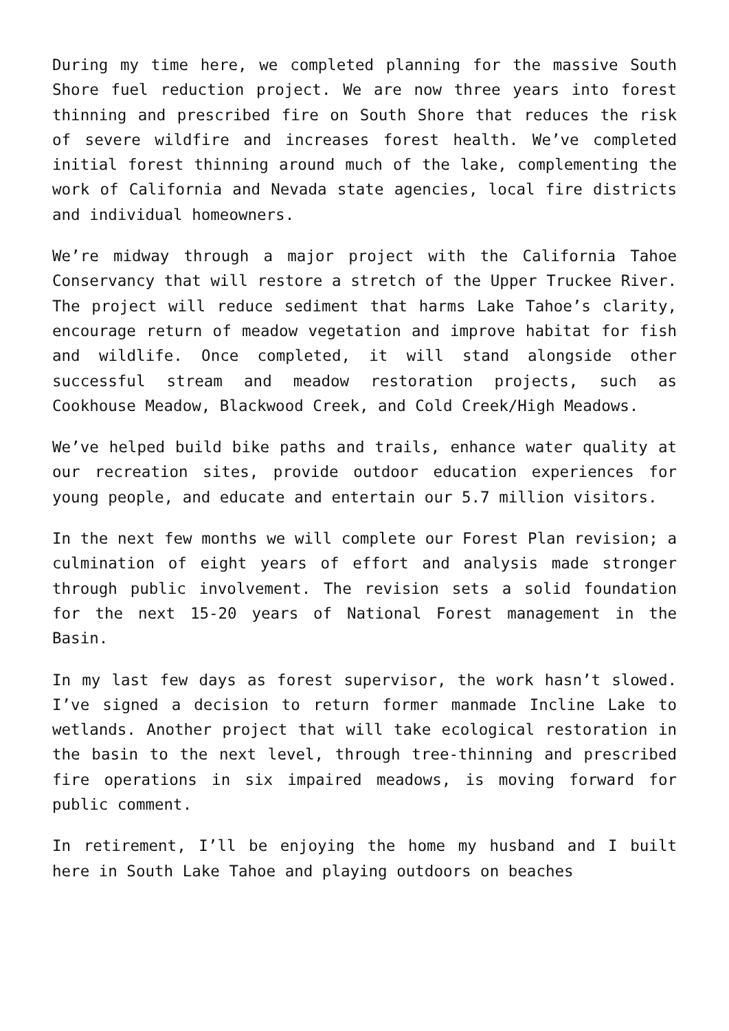During my time here, we completed planning for the massive South Shore fuel reduction project. We are now three years into forest thinning and prescribed fire on South Shore that reduces the risk of severe wildfire and increases forest health. We’ve completed initial forest thinning around much of the lake, complementing the work of California and Nevada state agencies, local fire districts and individual homeowners.
We’re midway through a major project with the California Tahoe Conservancy that will restore a stretch of the Upper Truckee River. The project will reduce sediment that harms Lake Tahoe’s clarity, encourage return of meadow vegetation and improve habitat for fish and wildlife. Once completed, it will stand alongside other successful stream and meadow restoration projects, such as Cookhouse Meadow, Blackwood Creek, and Cold Creek/High Meadows.
We’ve helped build bike paths and trails, enhance water quality at our recreation sites, provide outdoor education experiences for young people, and educate and entertain our 5.7 million visitors.
In the next few months we will complete our Forest Plan revision; a culmination of eight years of effort and analysis made stronger through public involvement. The revision sets a solid foundation for the next 15-20 years of National Forest management in the Basin.
In my last few days as forest supervisor, the work hasn’t slowed. I’ve signed a decision to return former manmade Incline Lake to wetlands. Another project that will take ecological restoration in the basin to the next level, through tree-thinning and prescribed fire operations in six impaired meadows, is moving forward for public comment.
In retirement, I’ll be enjoying the home my husband and I built here in South Lake Tahoe and playing outdoors on beaches